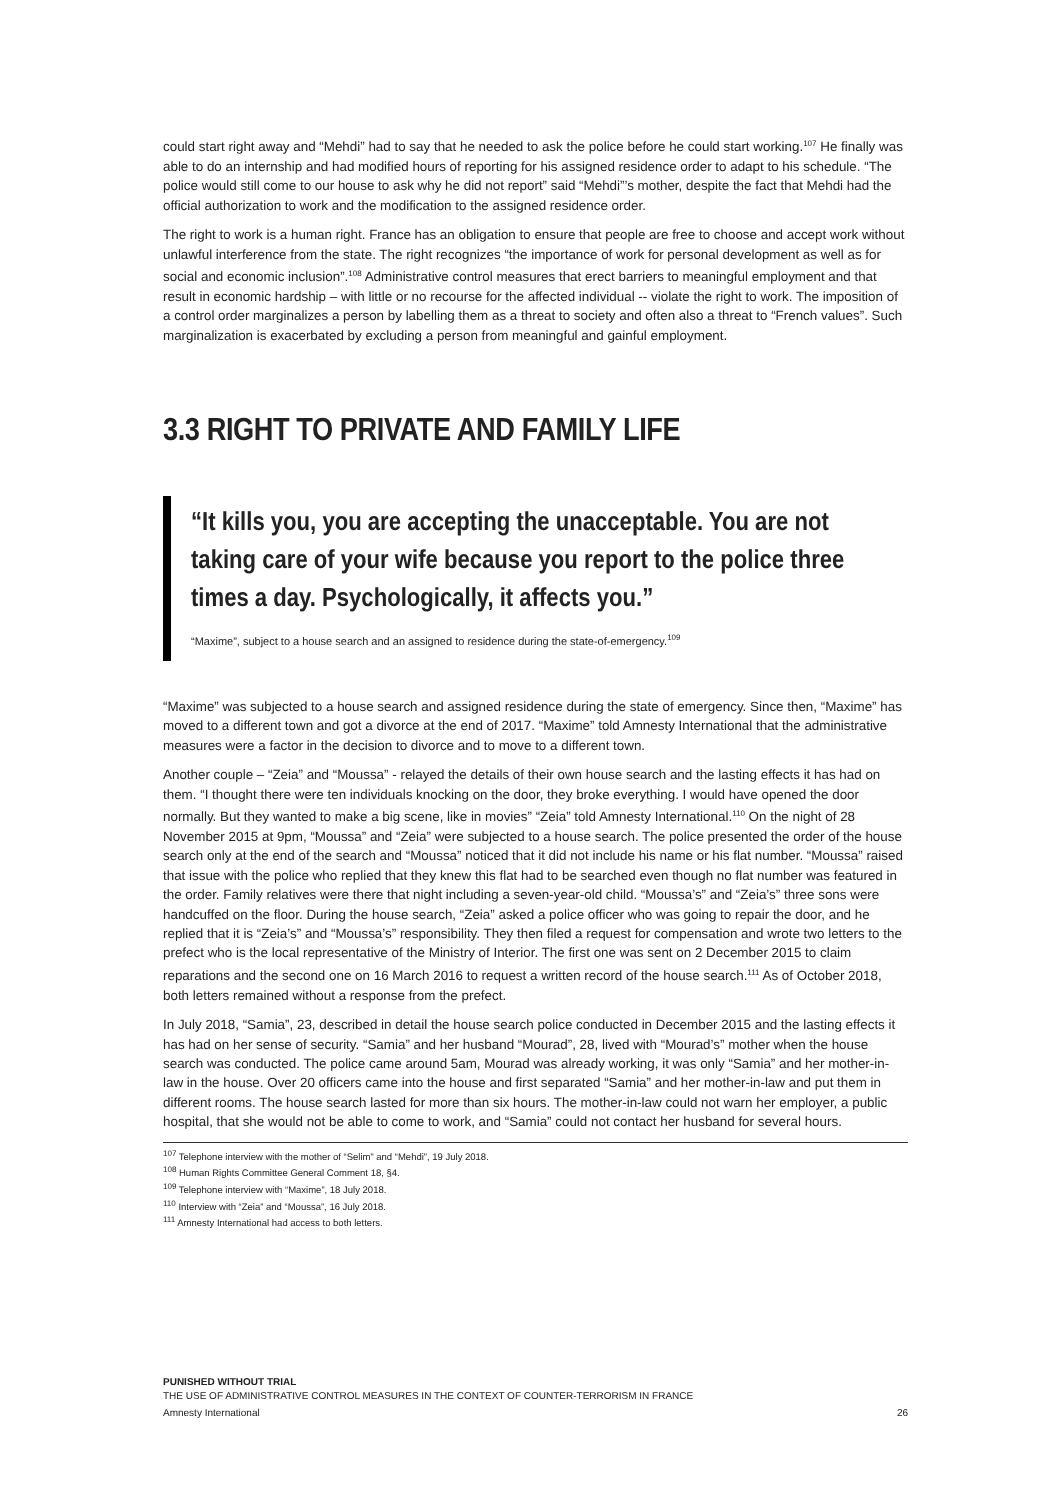could start right away and “Mehdi” had to say that he needed to ask the police before he could start working.<sup>107</sup> He finally was able to do an internship and had modified hours of reporting for his assigned residence order to adapt to his schedule. “The police would still come to our house to ask why he did not report” said “Mehdi”’s mother, despite the fact that Mehdi had the official authorization to work and the modification to the assigned residence order.
The right to work is a human right. France has an obligation to ensure that people are free to choose and accept work without unlawful interference from the state. The right recognizes “the importance of work for personal development as well as for social and economic inclusion”.<sup>108</sup> Administrative control measures that erect barriers to meaningful employment and that result in economic hardship – with little or no recourse for the affected individual -- violate the right to work. The imposition of a control order marginalizes a person by labelling them as a threat to society and often also a threat to “French values”. Such marginalization is exacerbated by excluding a person from meaningful and gainful employment.
3.3 RIGHT TO PRIVATE AND FAMILY LIFE
“It kills you, you are accepting the unacceptable. You are not taking care of your wife because you report to the police three times a day. Psychologically, it affects you.”
“Maxime”, subject to a house search and an assigned to residence during the state-of-emergency.<sup>109</sup>
“Maxime” was subjected to a house search and assigned residence during the state of emergency. Since then, “Maxime” has moved to a different town and got a divorce at the end of 2017. “Maxime” told Amnesty International that the administrative measures were a factor in the decision to divorce and to move to a different town.
Another couple – “Zeia” and “Moussa” - relayed the details of their own house search and the lasting effects it has had on them. “I thought there were ten individuals knocking on the door, they broke everything. I would have opened the door normally. But they wanted to make a big scene, like in movies” “Zeia” told Amnesty International.<sup>110</sup> On the night of 28 November 2015 at 9pm, “Moussa” and “Zeia” were subjected to a house search. The police presented the order of the house search only at the end of the search and “Moussa” noticed that it did not include his name or his flat number. “Moussa” raised that issue with the police who replied that they knew this flat had to be searched even though no flat number was featured in the order. Family relatives were there that night including a seven-year-old child. “Moussa’s” and “Zeia’s” three sons were handcuffed on the floor. During the house search, “Zeia” asked a police officer who was going to repair the door, and he replied that it is “Zeia’s” and “Moussa’s” responsibility. They then filed a request for compensation and wrote two letters to the prefect who is the local representative of the Ministry of Interior. The first one was sent on 2 December 2015 to claim reparations and the second one on 16 March 2016 to request a written record of the house search.<sup>111</sup> As of October 2018, both letters remained without a response from the prefect.
In July 2018, “Samia”, 23, described in detail the house search police conducted in December 2015 and the lasting effects it has had on her sense of security. “Samia” and her husband “Mourad”, 28, lived with “Mourad’s” mother when the house search was conducted. The police came around 5am, Mourad was already working, it was only “Samia” and her mother-in-law in the house. Over 20 officers came into the house and first separated “Samia” and her mother-in-law and put them in different rooms. The house search lasted for more than six hours. The mother-in-law could not warn her employer, a public hospital, that she would not be able to come to work, and “Samia” could not contact her husband for several hours.
<sup>107</sup> Telephone interview with the mother of “Selim” and “Mehdi”, 19 July 2018.
<sup>108</sup> Human Rights Committee General Comment 18, §4.
<sup>109</sup> Telephone interview with “Maxime”, 18 July 2018.
<sup>110</sup> Interview with “Zeia” and “Moussa”, 16 July 2018.
<sup>111</sup> Amnesty International had access to both letters.
PUNISHED WITHOUT TRIAL
THE USE OF ADMINISTRATIVE CONTROL MEASURES IN THE CONTEXT OF COUNTER-TERRORISM IN FRANCE
Amnesty International 26